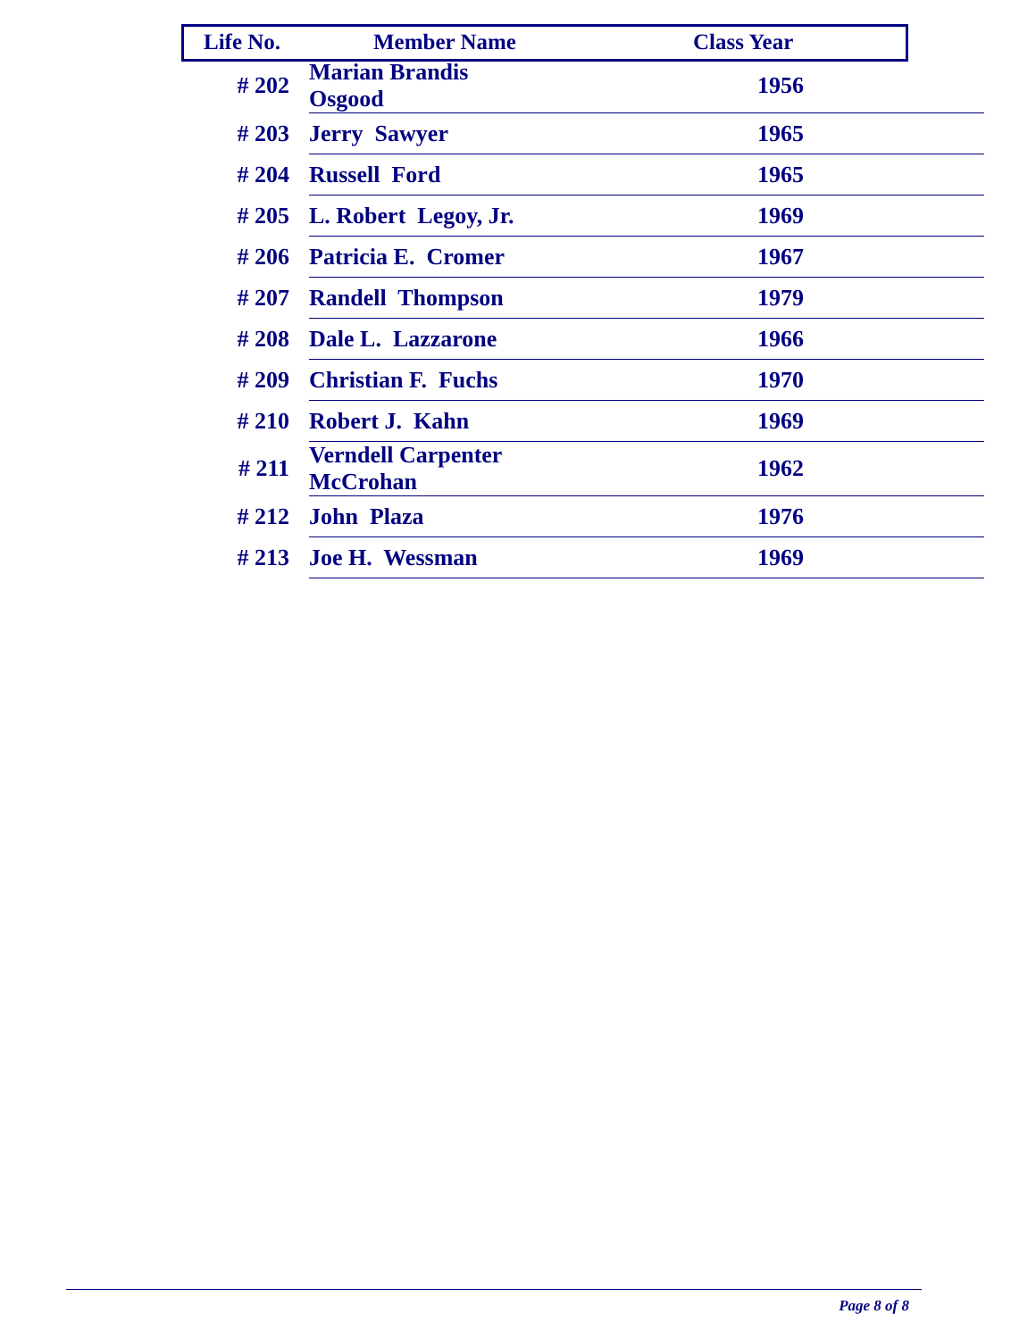| Life No. | Member Name | Class Year |
| --- | --- | --- |
| # 202 | Marian Brandis Osgood | 1956 |
| # 203 | Jerry Sawyer | 1965 |
| # 204 | Russell Ford | 1965 |
| # 205 | L. Robert Legoy, Jr. | 1969 |
| # 206 | Patricia E. Cromer | 1967 |
| # 207 | Randell Thompson | 1979 |
| # 208 | Dale L. Lazzarone | 1966 |
| # 209 | Christian F. Fuchs | 1970 |
| # 210 | Robert J. Kahn | 1969 |
| # 211 | Verndell Carpenter McCrohan | 1962 |
| # 212 | John Plaza | 1976 |
| # 213 | Joe H. Wessman | 1969 |
Page 8 of 8